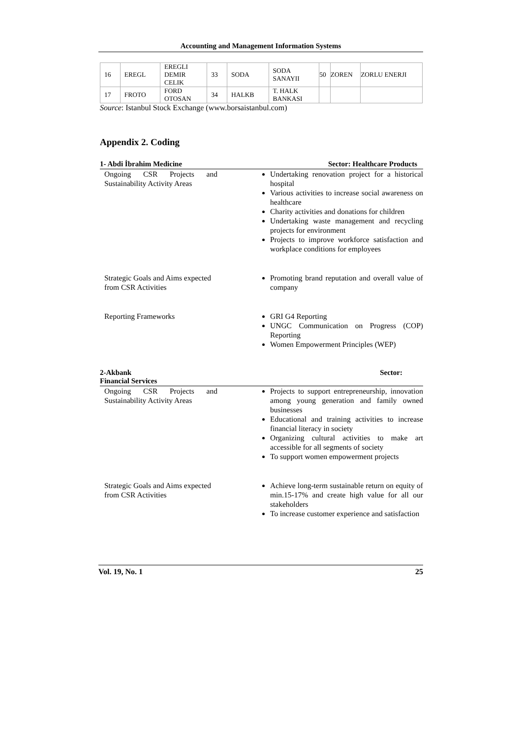Accounting and Management Information Systems
| 16 | EREGL | EREGLI DEMIR CELIK | 33 | SODA | SODA SANAYII | 50 | ZOREN | ZORLU ENERJI |
| 17 | FROTO | FORD OTOSAN | 34 | HALKB | T. HALK BANKASI | | | |
Source: Istanbul Stock Exchange (www.borsaistanbul.com)
Appendix 2. Coding
1- Abdi İbrahim Medicine Sector: Healthcare Products
| Ongoing CSR Projects and Sustainability Activity Areas | | Undertaking renovation project for a historical hospital Various activities to increase social awareness on healthcare Charity activities and donations for children Undertaking waste management and recycling projects for environment Projects to improve workforce satisfaction and workplace conditions for employees |
| Strategic Goals and Aims expected from CSR Activities | | Promoting brand reputation and overall value of company |
| Reporting Frameworks | | GRI G4 Reporting UNGC Communication on Progress (COP) Reporting Women Empowerment Principles (WEP) |
2-Akbank Sector:
Financial Services
| Ongoing CSR Projects and Sustainability Activity Areas | | Projects to support entrepreneurship, innovation among young generation and family owned businesses Educational and training activities to increase financial literacy in society Organizing cultural activities to make art accessible for all segments of society To support women empowerment projects |
| Strategic Goals and Aims expected from CSR Activities | | Achieve long-term sustainable return on equity of min.15-17% and create high value for all our stakeholders To increase customer experience and satisfaction |
Vol. 19, No. 1 25